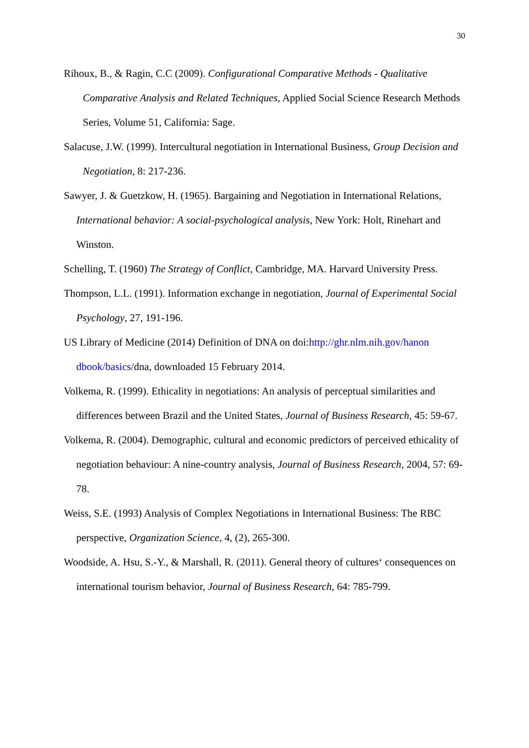30
Rihoux, B., & Ragin, C.C (2009). Configurational Comparative Methods - Qualitative Comparative Analysis and Related Techniques, Applied Social Science Research Methods Series, Volume 51, California: Sage.
Salacuse, J.W. (1999). Intercultural negotiation in International Business, Group Decision and Negotiation, 8: 217-236.
Sawyer, J. & Guetzkow, H. (1965). Bargaining and Negotiation in International Relations, International behavior: A social-psychological analysis, New York: Holt, Rinehart and Winston.
Schelling, T. (1960) The Strategy of Conflict, Cambridge, MA. Harvard University Press.
Thompson, L.L. (1991). Information exchange in negotiation, Journal of Experimental Social Psychology, 27, 191-196.
US Library of Medicine (2014) Definition of DNA on doi:http://ghr.nlm.nih.gov/hanon dbook/basics/dna, downloaded 15 February 2014.
Volkema, R. (1999). Ethicality in negotiations: An analysis of perceptual similarities and differences between Brazil and the United States, Journal of Business Research, 45: 59-67.
Volkema, R. (2004). Demographic, cultural and economic predictors of perceived ethicality of negotiation behaviour: A nine-country analysis, Journal of Business Research, 2004, 57: 69-78.
Weiss, S.E. (1993) Analysis of Complex Negotiations in International Business: The RBC perspective, Organization Science, 4, (2), 265-300.
Woodside, A. Hsu, S.-Y., & Marshall, R. (2011). General theory of cultures‘ consequences on international tourism behavior, Journal of Business Research, 64: 785-799.